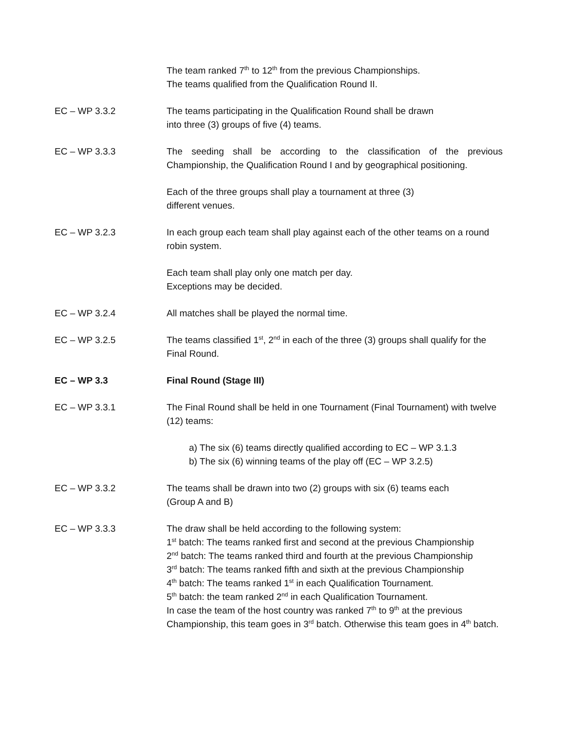The team ranked 7<sup>th</sup> to 12<sup>th</sup> from the previous Championships.
The teams qualified from the Qualification Round II.
EC – WP 3.3.2 The teams participating in the Qualification Round shall be drawn
into three (3) groups of five (4) teams.
EC – WP 3.3.3 The seeding shall be according to the classification of the previous Championship, the Qualification Round I and by geographical positioning.
Each of the three groups shall play a tournament at three (3)
different venues.
EC – WP 3.2.3 In each group each team shall play against each of the other teams on a round robin system.
Each team shall play only one match per day.
Exceptions may be decided.
EC – WP 3.2.4 All matches shall be played the normal time.
EC – WP 3.2.5 The teams classified 1<sup>st</sup>, 2<sup>nd</sup> in each of the three (3) groups shall qualify for the Final Round.
EC – WP 3.3 Final Round (Stage III)
EC – WP 3.3.1 The Final Round shall be held in one Tournament (Final Tournament) with twelve (12) teams:
a) The six (6) teams directly qualified according to EC – WP 3.1.3
b) The six (6) winning teams of the play off (EC – WP 3.2.5)
EC – WP 3.3.2 The teams shall be drawn into two (2) groups with six (6) teams each
(Group A and B)
EC – WP 3.3.3 The draw shall be held according to the following system:
1<sup>st</sup> batch: The teams ranked first and second at the previous Championship
2<sup>nd</sup> batch: The teams ranked third and fourth at the previous Championship
3<sup>rd</sup> batch: The teams ranked fifth and sixth at the previous Championship
4<sup>th</sup> batch: The teams ranked 1<sup>st</sup> in each Qualification Tournament.
5<sup>th</sup> batch: the team ranked 2<sup>nd</sup> in each Qualification Tournament.
In case the team of the host country was ranked 7<sup>th</sup> to 9<sup>th</sup> at the previous Championship, this team goes in 3<sup>rd</sup> batch. Otherwise this team goes in 4<sup>th</sup> batch.